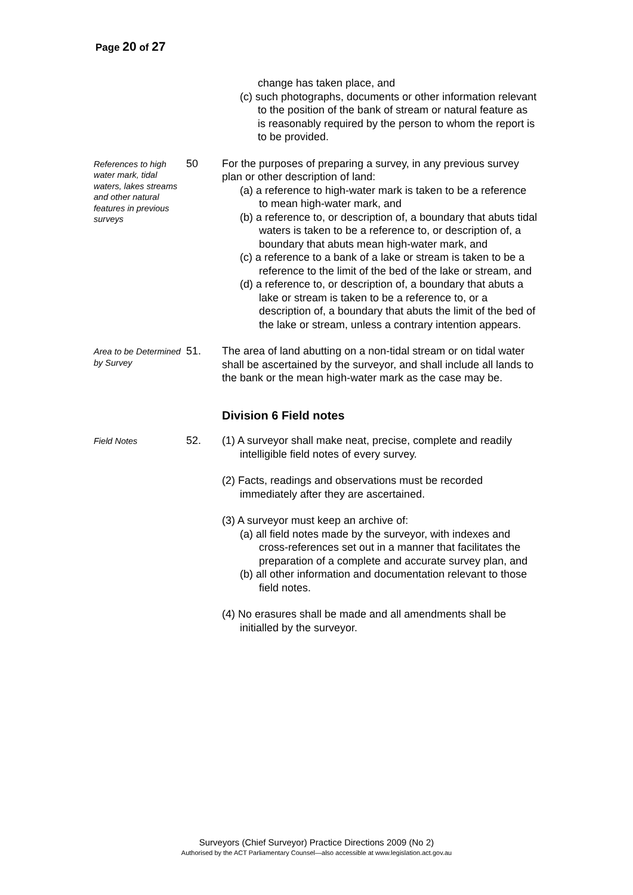Page 20 of 27
change has taken place, and
(c) such photographs, documents or other information relevant to the position of the bank of stream or natural feature as is reasonably required by the person to whom the report is to be provided.
References to high water mark, tidal waters, lakes streams and other natural features in previous surveys
50 For the purposes of preparing a survey, in any previous survey plan or other description of land:
(a) a reference to high-water mark is taken to be a reference to mean high-water mark, and
(b) a reference to, or description of, a boundary that abuts tidal waters is taken to be a reference to, or description of, a boundary that abuts mean high-water mark, and
(c) a reference to a bank of a lake or stream is taken to be a reference to the limit of the bed of the lake or stream, and
(d) a reference to, or description of, a boundary that abuts a lake or stream is taken to be a reference to, or a description of, a boundary that abuts the limit of the bed of the lake or stream, unless a contrary intention appears.
Area to be Determined by Survey
51. The area of land abutting on a non-tidal stream or on tidal water shall be ascertained by the surveyor, and shall include all lands to the bank or the mean high-water mark as the case may be.
Division 6 Field notes
Field Notes
52. (1) A surveyor shall make neat, precise, complete and readily intelligible field notes of every survey.
(2) Facts, readings and observations must be recorded immediately after they are ascertained.
(3) A surveyor must keep an archive of:
(a) all field notes made by the surveyor, with indexes and cross-references set out in a manner that facilitates the preparation of a complete and accurate survey plan, and
(b) all other information and documentation relevant to those field notes.
(4) No erasures shall be made and all amendments shall be initialled by the surveyor.
Surveyors (Chief Surveyor) Practice Directions 2009 (No 2)
Authorised by the ACT Parliamentary Counsel—also accessible at www.legislation.act.gov.au